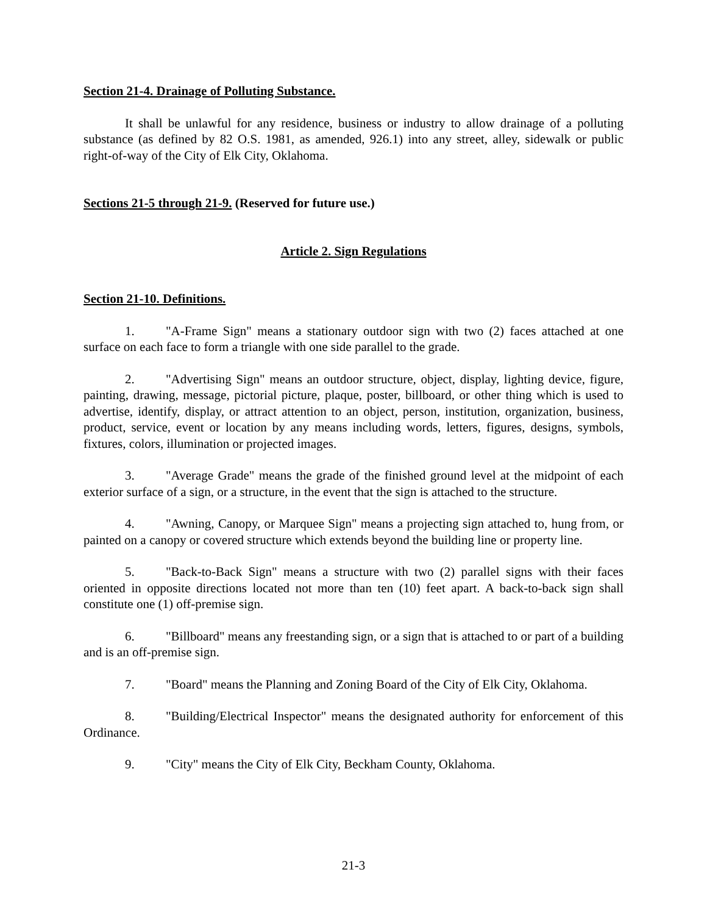Section 21-4. Drainage of Polluting Substance.
It shall be unlawful for any residence, business or industry to allow drainage of a polluting substance (as defined by 82 O.S. 1981, as amended, 926.1) into any street, alley, sidewalk or public right-of-way of the City of Elk City, Oklahoma.
Sections 21-5 through 21-9. (Reserved for future use.)
Article 2. Sign Regulations
Section 21-10. Definitions.
1. "A-Frame Sign" means a stationary outdoor sign with two (2) faces attached at one surface on each face to form a triangle with one side parallel to the grade.
2. "Advertising Sign" means an outdoor structure, object, display, lighting device, figure, painting, drawing, message, pictorial picture, plaque, poster, billboard, or other thing which is used to advertise, identify, display, or attract attention to an object, person, institution, organization, business, product, service, event or location by any means including words, letters, figures, designs, symbols, fixtures, colors, illumination or projected images.
3. "Average Grade" means the grade of the finished ground level at the midpoint of each exterior surface of a sign, or a structure, in the event that the sign is attached to the structure.
4. "Awning, Canopy, or Marquee Sign" means a projecting sign attached to, hung from, or painted on a canopy or covered structure which extends beyond the building line or property line.
5. "Back-to-Back Sign" means a structure with two (2) parallel signs with their faces oriented in opposite directions located not more than ten (10) feet apart. A back-to-back sign shall constitute one (1) off-premise sign.
6. "Billboard" means any freestanding sign, or a sign that is attached to or part of a building and is an off-premise sign.
7. "Board" means the Planning and Zoning Board of the City of Elk City, Oklahoma.
8. "Building/Electrical Inspector" means the designated authority for enforcement of this Ordinance.
9. "City" means the City of Elk City, Beckham County, Oklahoma.
21-3